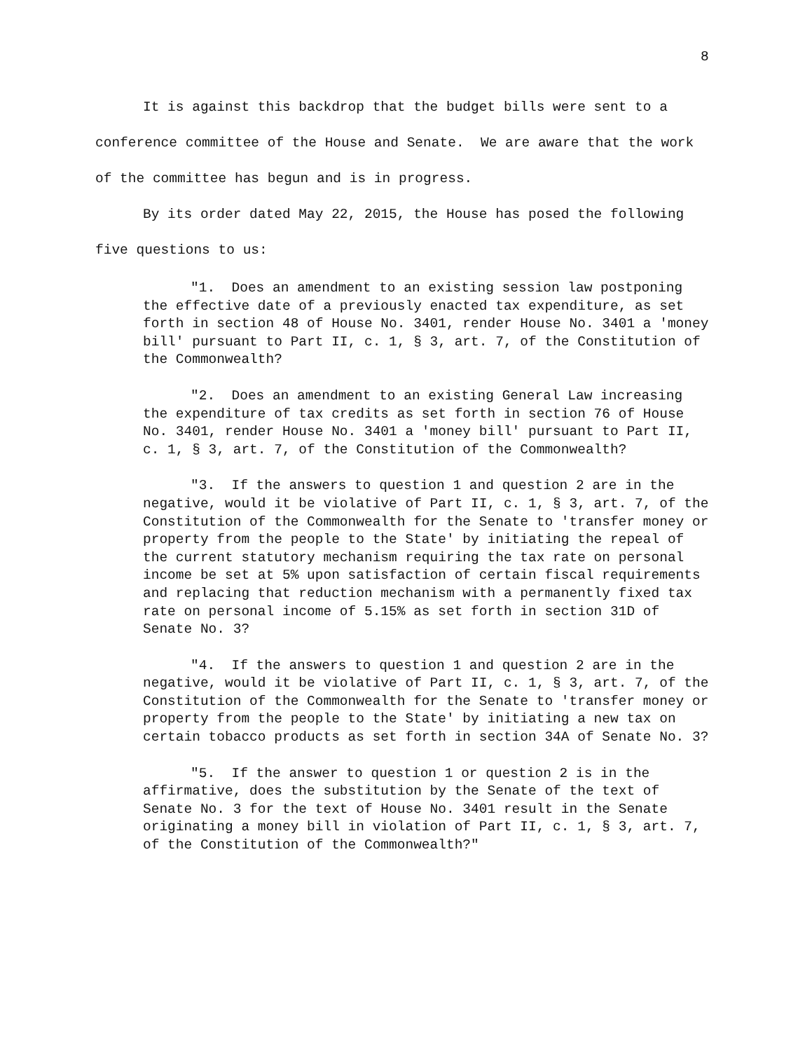8
It is against this backdrop that the budget bills were sent to a conference committee of the House and Senate. We are aware that the work of the committee has begun and is in progress.
By its order dated May 22, 2015, the House has posed the following five questions to us:
"1. Does an amendment to an existing session law postponing the effective date of a previously enacted tax expenditure, as set forth in section 48 of House No. 3401, render House No. 3401 a 'money bill' pursuant to Part II, c. 1, § 3, art. 7, of the Constitution of the Commonwealth?
"2. Does an amendment to an existing General Law increasing the expenditure of tax credits as set forth in section 76 of House No. 3401, render House No. 3401 a 'money bill' pursuant to Part II, c. 1, § 3, art. 7, of the Constitution of the Commonwealth?
"3. If the answers to question 1 and question 2 are in the negative, would it be violative of Part II, c. 1, § 3, art. 7, of the Constitution of the Commonwealth for the Senate to 'transfer money or property from the people to the State' by initiating the repeal of the current statutory mechanism requiring the tax rate on personal income be set at 5% upon satisfaction of certain fiscal requirements and replacing that reduction mechanism with a permanently fixed tax rate on personal income of 5.15% as set forth in section 31D of Senate No. 3?
"4. If the answers to question 1 and question 2 are in the negative, would it be violative of Part II, c. 1, § 3, art. 7, of the Constitution of the Commonwealth for the Senate to 'transfer money or property from the people to the State' by initiating a new tax on certain tobacco products as set forth in section 34A of Senate No. 3?
"5. If the answer to question 1 or question 2 is in the affirmative, does the substitution by the Senate of the text of Senate No. 3 for the text of House No. 3401 result in the Senate originating a money bill in violation of Part II, c. 1, § 3, art. 7, of the Constitution of the Commonwealth?"